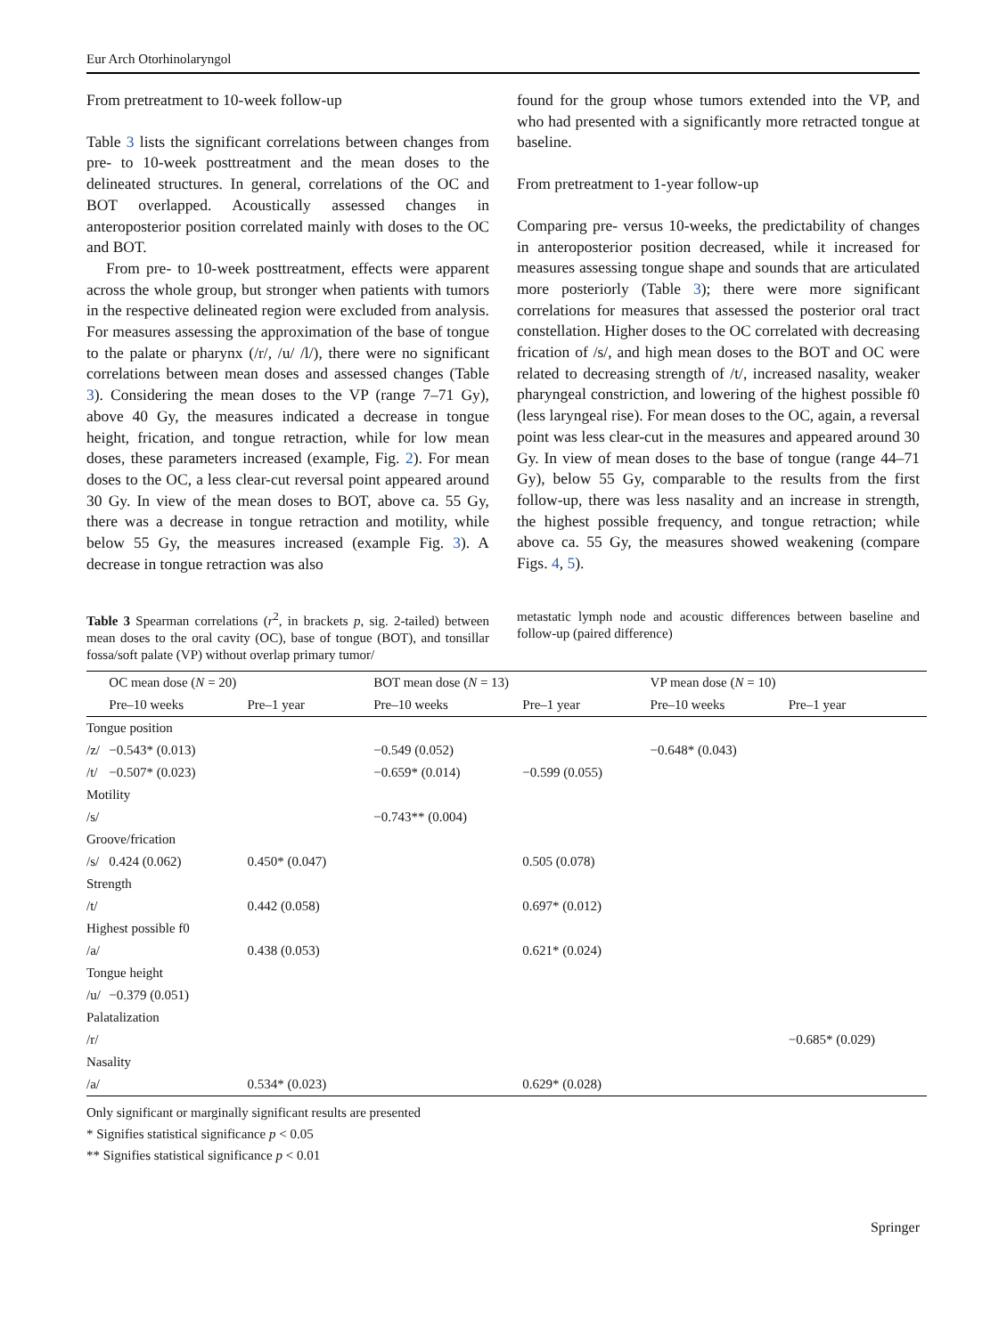Eur Arch Otorhinolaryngol
From pretreatment to 10-week follow-up
Table 3 lists the significant correlations between changes from pre- to 10-week posttreatment and the mean doses to the delineated structures. In general, correlations of the OC and BOT overlapped. Acoustically assessed changes in anteroposterior position correlated mainly with doses to the OC and BOT.
From pre- to 10-week posttreatment, effects were apparent across the whole group, but stronger when patients with tumors in the respective delineated region were excluded from analysis. For measures assessing the approximation of the base of tongue to the palate or pharynx (/r/, /u/ /l/), there were no significant correlations between mean doses and assessed changes (Table 3). Considering the mean doses to the VP (range 7–71 Gy), above 40 Gy, the measures indicated a decrease in tongue height, frication, and tongue retraction, while for low mean doses, these parameters increased (example, Fig. 2). For mean doses to the OC, a less clear-cut reversal point appeared around 30 Gy. In view of the mean doses to BOT, above ca. 55 Gy, there was a decrease in tongue retraction and motility, while below 55 Gy, the measures increased (example Fig. 3). A decrease in tongue retraction was also
found for the group whose tumors extended into the VP, and who had presented with a significantly more retracted tongue at baseline.
From pretreatment to 1-year follow-up
Comparing pre- versus 10-weeks, the predictability of changes in anteroposterior position decreased, while it increased for measures assessing tongue shape and sounds that are articulated more posteriorly (Table 3); there were more significant correlations for measures that assessed the posterior oral tract constellation. Higher doses to the OC correlated with decreasing frication of /s/, and high mean doses to the BOT and OC were related to decreasing strength of /t/, increased nasality, weaker pharyngeal constriction, and lowering of the highest possible f0 (less laryngeal rise). For mean doses to the OC, again, a reversal point was less clear-cut in the measures and appeared around 30 Gy. In view of mean doses to the base of tongue (range 44–71 Gy), below 55 Gy, comparable to the results from the first follow-up, there was less nasality and an increase in strength, the highest possible frequency, and tongue retraction; while above ca. 55 Gy, the measures showed weakening (compare Figs. 4, 5).
Table 3 Spearman correlations (r<sup>2</sup>, in brackets p, sig. 2-tailed) between mean doses to the oral cavity (OC), base of tongue (BOT), and tonsillar fossa/soft palate (VP) without overlap primary tumor/
metastatic lymph node and acoustic differences between baseline and follow-up (paired difference)
| | OC mean dose ( N = 20) | | BOT mean dose ( N = 13) | | VP mean dose ( N = 10) | |
| --- | --- | --- | --- | --- | --- | --- |
| | Pre–10 weeks | Pre–1 year | Pre–10 weeks | Pre–1 year | Pre–10 weeks | Pre–1 year |
| Tongue position | | | | | | |
| /z/ | −0.543* (0.013) | | −0.549 (0.052) | | −0.648* (0.043) | |
| /t/ | −0.507* (0.023) | | −0.659* (0.014) | −0.599 (0.055) | | |
| Motility | | | | | | |
| /s/ | | | −0.743** (0.004) | | | |
| Groove/frication | | | | | | |
| /s/ | 0.424 (0.062) | 0.450* (0.047) | | 0.505 (0.078) | | |
| Strength | | | | | | |
| /t/ | | 0.442 (0.058) | | 0.697* (0.012) | | |
| Highest possible f0 | | | | | | |
| /a/ | | 0.438 (0.053) | | 0.621* (0.024) | | |
| Tongue height | | | | | | |
| /u/ | −0.379 (0.051) | | | | | |
| Palatalization | | | | | | |
| /r/ | | | | | | −0.685* (0.029) |
| Nasality | | | | | | |
| /a/ | | 0.534* (0.023) | | 0.629* (0.028) | | |
Only significant or marginally significant results are presented
* Signifies statistical significance p < 0.05
** Signifies statistical significance p < 0.01
Springer